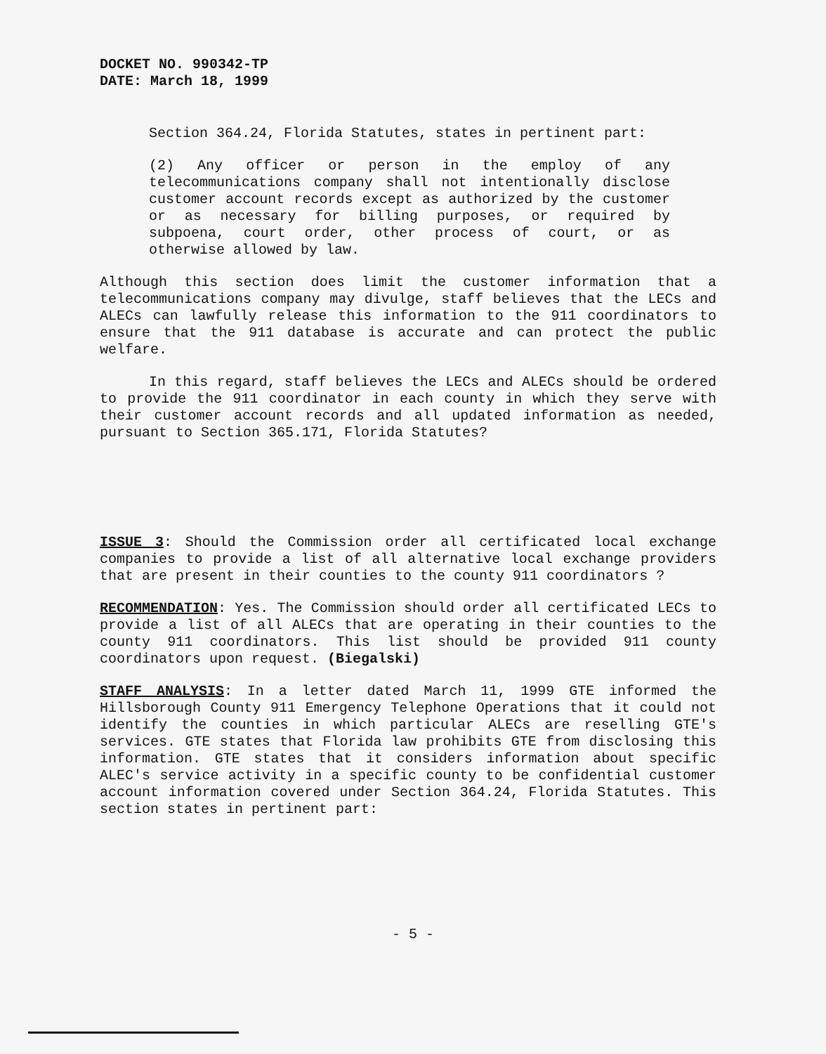DOCKET NO. 990342-TP
DATE: March 18, 1999
Section 364.24, Florida Statutes, states in pertinent part:
(2) Any officer or person in the employ of any telecommunications company shall not intentionally disclose customer account records except as authorized by the customer or as necessary for billing purposes, or required by subpoena, court order, other process of court, or as otherwise allowed by law.
Although this section does limit the customer information that a telecommunications company may divulge, staff believes that the LECs and ALECs can lawfully release this information to the 911 coordinators to ensure that the 911 database is accurate and can protect the public welfare.
In this regard, staff believes the LECs and ALECs should be ordered to provide the 911 coordinator in each county in which they serve with their customer account records and all updated information as needed, pursuant to Section 365.171, Florida Statutes?
ISSUE 3: Should the Commission order all certificated local exchange companies to provide a list of all alternative local exchange providers that are present in their counties to the county 911 coordinators ?
RECOMMENDATION: Yes. The Commission should order all certificated LECs to provide a list of all ALECs that are operating in their counties to the county 911 coordinators. This list should be provided 911 county coordinators upon request. (Biegalski)
STAFF ANALYSIS: In a letter dated March 11, 1999 GTE informed the Hillsborough County 911 Emergency Telephone Operations that it could not identify the counties in which particular ALECs are reselling GTE's services. GTE states that Florida law prohibits GTE from disclosing this information. GTE states that it considers information about specific ALEC's service activity in a specific county to be confidential customer account information covered under Section 364.24, Florida Statutes. This section states in pertinent part:
- 5 -